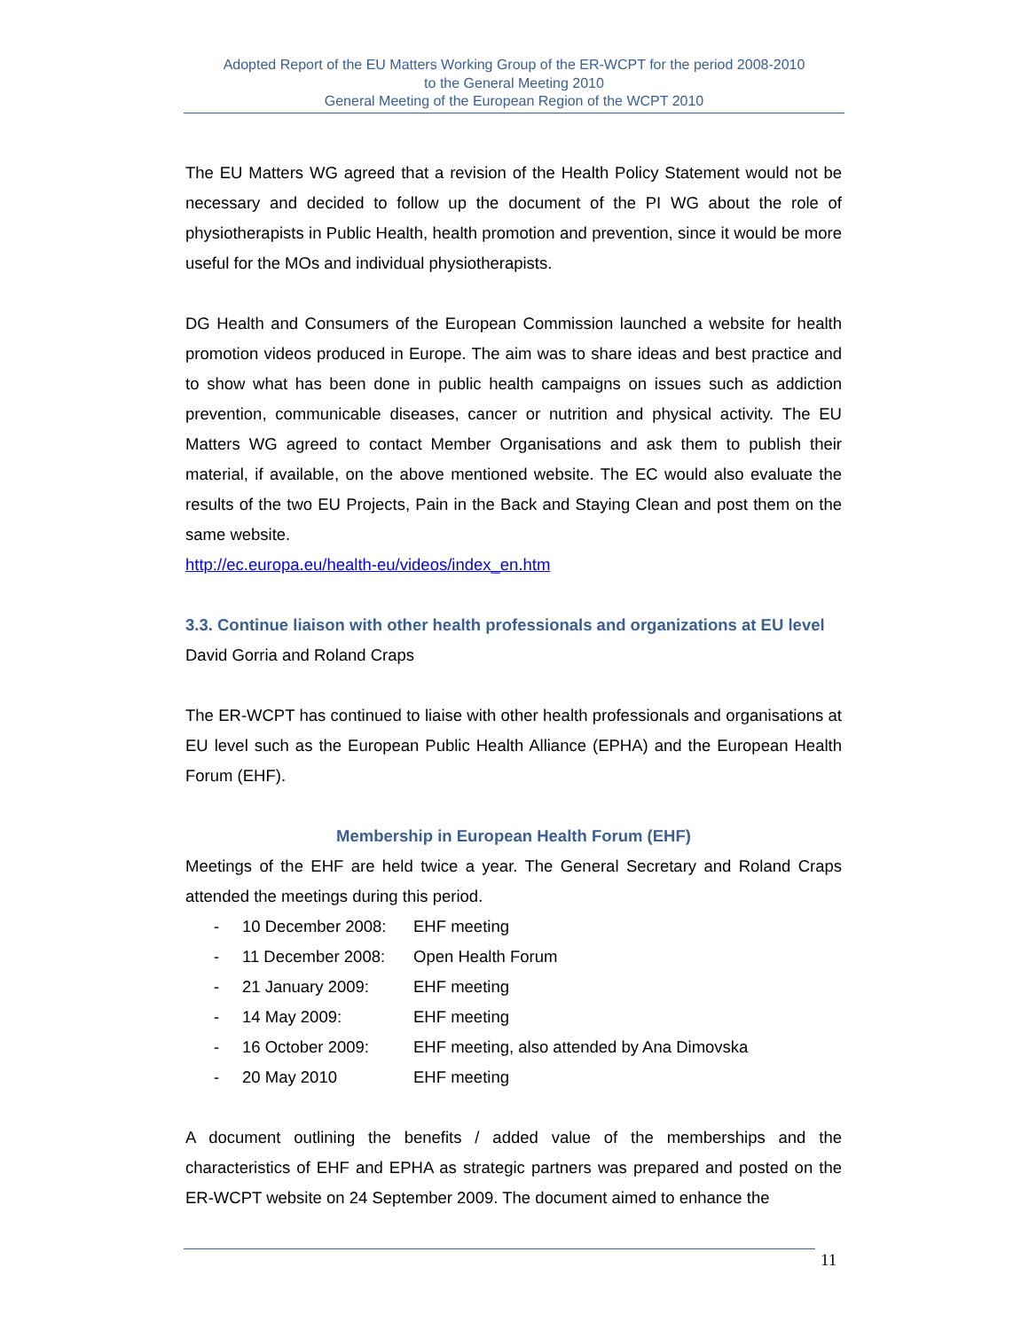Adopted Report of the EU Matters Working Group of the ER-WCPT for the period 2008-2010
to the General Meeting 2010
General Meeting of the European Region of the WCPT 2010
The EU Matters WG agreed that a revision of the Health Policy Statement would not be necessary and decided to follow up the document of the PI WG about the role of physiotherapists in Public Health, health promotion and prevention, since it would be more useful for the MOs and individual physiotherapists.
DG Health and Consumers of the European Commission launched a website for health promotion videos produced in Europe. The aim was to share ideas and best practice and to show what has been done in public health campaigns on issues such as addiction prevention, communicable diseases, cancer or nutrition and physical activity. The EU Matters WG agreed to contact Member Organisations and ask them to publish their material, if available, on the above mentioned website. The EC would also evaluate the results of the two EU Projects, Pain in the Back and Staying Clean and post them on the same website.
http://ec.europa.eu/health-eu/videos/index_en.htm
3.3. Continue liaison with other health professionals and organizations at EU level
David Gorria and Roland Craps
The ER-WCPT has continued to liaise with other health professionals and organisations at EU level such as the European Public Health Alliance (EPHA) and the European Health Forum (EHF).
Membership in European Health Forum (EHF)
Meetings of the EHF are held twice a year. The General Secretary and Roland Craps attended the meetings during this period.
- 10 December 2008: EHF meeting
- 11 December 2008: Open Health Forum
- 21 January 2009: EHF meeting
- 14 May 2009: EHF meeting
- 16 October 2009: EHF meeting, also attended by Ana Dimovska
- 20 May 2010 EHF meeting
A document outlining the benefits / added value of the memberships and the characteristics of EHF and EPHA as strategic partners was prepared and posted on the ER-WCPT website on 24 September 2009. The document aimed to enhance the
11